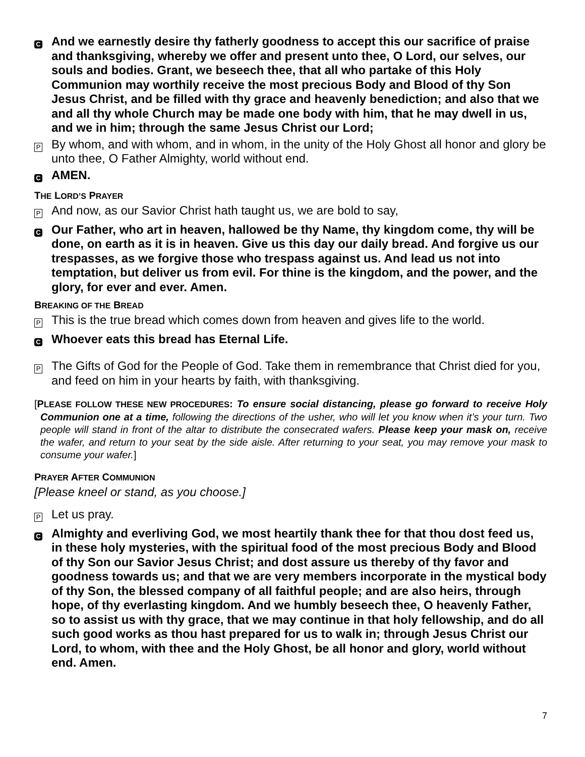C
And we earnestly desire thy fatherly goodness to accept this our sacrifice of praise and thanksgiving, whereby we offer and present unto thee, O Lord, our selves, our souls and bodies. Grant, we beseech thee, that all who partake of this Holy Communion may worthily receive the most precious Body and Blood of thy Son Jesus Christ, and be filled with thy grace and heavenly benediction; and also that we and all thy whole Church may be made one body with him, that he may dwell in us, and we in him; through the same Jesus Christ our Lord;
P
By whom, and with whom, and in whom, in the unity of the Holy Ghost all honor and glory be unto thee, O Father Almighty, world without end.
C
AMEN.
THE LORD’S PRAYER
P
And now, as our Savior Christ hath taught us, we are bold to say,
C
Our Father, who art in heaven, hallowed be thy Name, thy kingdom come, thy will be done, on earth as it is in heaven. Give us this day our daily bread. And forgive us our trespasses, as we forgive those who trespass against us. And lead us not into temptation, but deliver us from evil. For thine is the kingdom, and the power, and the glory, for ever and ever. Amen.
BREAKING OF THE BREAD
P
This is the true bread which comes down from heaven and gives life to the world.
C
Whoever eats this bread has Eternal Life.
P
The Gifts of God for the People of God. Take them in remembrance that Christ died for you, and feed on him in your hearts by faith, with thanksgiving.
[PLEASE FOLLOW THESE NEW PROCEDURES: To ensure social distancing, please go forward to receive Holy Communion one at a time, following the directions of the usher, who will let you know when it’s your turn. Two people will stand in front of the altar to distribute the consecrated wafers. Please keep your mask on, receive the wafer, and return to your seat by the side aisle. After returning to your seat, you may remove your mask to consume your wafer.]
PRAYER AFTER COMMUNION
[Please kneel or stand, as you choose.]
P
Let us pray.
C
Almighty and everliving God, we most heartily thank thee for that thou dost feed us, in these holy mysteries, with the spiritual food of the most precious Body and Blood of thy Son our Savior Jesus Christ; and dost assure us thereby of thy favor and goodness towards us; and that we are very members incorporate in the mystical body of thy Son, the blessed company of all faithful people; and are also heirs, through hope, of thy everlasting kingdom. And we humbly beseech thee, O heavenly Father, so to assist us with thy grace, that we may continue in that holy fellowship, and do all such good works as thou hast prepared for us to walk in; through Jesus Christ our Lord, to whom, with thee and the Holy Ghost, be all honor and glory, world without end. Amen.
7